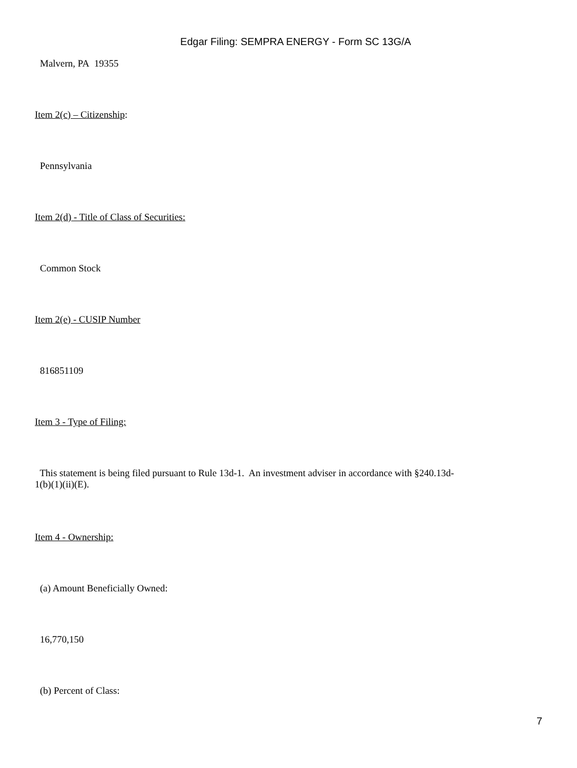Edgar Filing: SEMPRA ENERGY - Form SC 13G/A
Malvern, PA 19355
Item 2(c) – Citizenship:
Pennsylvania
Item 2(d) - Title of Class of Securities:
Common Stock
Item 2(e) - CUSIP Number
816851109
Item 3 - Type of Filing:
This statement is being filed pursuant to Rule 13d-1. An investment adviser in accordance with §240.13d-1(b)(1)(ii)(E).
Item 4 - Ownership:
(a) Amount Beneficially Owned:
16,770,150
(b) Percent of Class:
7